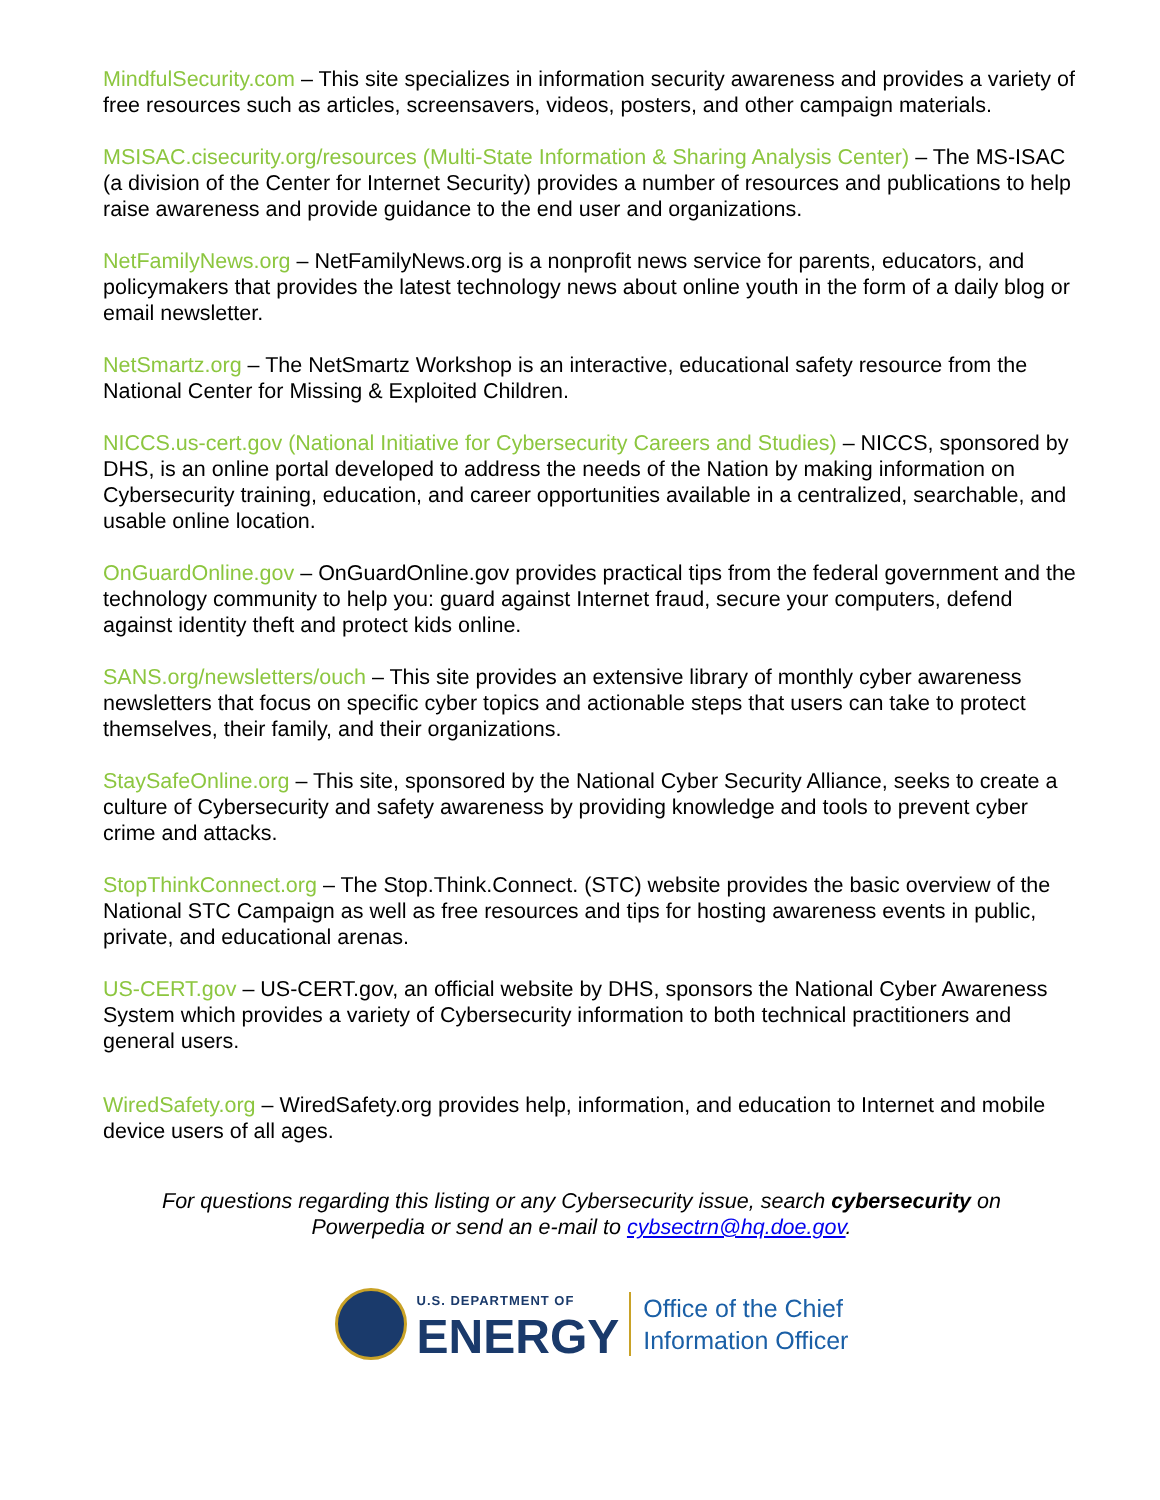MindfulSecurity.com – This site specializes in information security awareness and provides a variety of free resources such as articles, screensavers, videos, posters, and other campaign materials.
MSISAC.cisecurity.org/resources (Multi-State Information & Sharing Analysis Center) – The MS-ISAC (a division of the Center for Internet Security) provides a number of resources and publications to help raise awareness and provide guidance to the end user and organizations.
NetFamilyNews.org – NetFamilyNews.org is a nonprofit news service for parents, educators, and policymakers that provides the latest technology news about online youth in the form of a daily blog or email newsletter.
NetSmartz.org – The NetSmartz Workshop is an interactive, educational safety resource from the National Center for Missing & Exploited Children.
NICCS.us-cert.gov (National Initiative for Cybersecurity Careers and Studies) – NICCS, sponsored by DHS, is an online portal developed to address the needs of the Nation by making information on Cybersecurity training, education, and career opportunities available in a centralized, searchable, and usable online location.
OnGuardOnline.gov – OnGuardOnline.gov provides practical tips from the federal government and the technology community to help you: guard against Internet fraud, secure your computers, defend against identity theft and protect kids online.
SANS.org/newsletters/ouch – This site provides an extensive library of monthly cyber awareness newsletters that focus on specific cyber topics and actionable steps that users can take to protect themselves, their family, and their organizations.
StaySafeOnline.org – This site, sponsored by the National Cyber Security Alliance, seeks to create a culture of Cybersecurity and safety awareness by providing knowledge and tools to prevent cyber crime and attacks.
StopThinkConnect.org – The Stop.Think.Connect. (STC) website provides the basic overview of the National STC Campaign as well as free resources and tips for hosting awareness events in public, private, and educational arenas.
US-CERT.gov – US-CERT.gov, an official website by DHS, sponsors the National Cyber Awareness System which provides a variety of Cybersecurity information to both technical practitioners and general users.
WiredSafety.org – WiredSafety.org provides help, information, and education to Internet and mobile device users of all ages.
For questions regarding this listing or any Cybersecurity issue, search cybersecurity on Powerpedia or send an e-mail to cybsectrn@hq.doe.gov.
U.S. DEPARTMENT OF
ENERGY
Office of the Chief
Information Officer